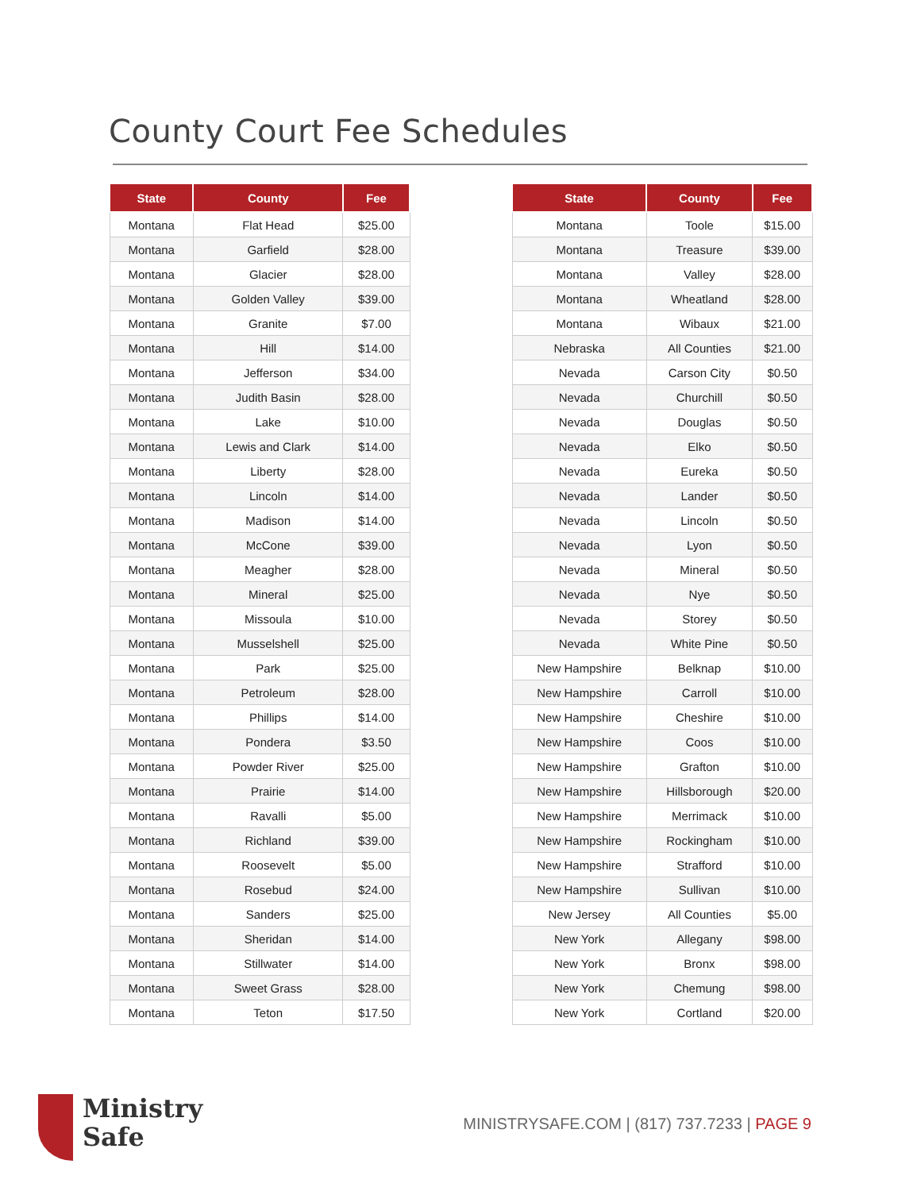County Court Fee Schedules
| State | County | Fee |
| --- | --- | --- |
| Montana | Flat Head | $25.00 |
| Montana | Garfield | $28.00 |
| Montana | Glacier | $28.00 |
| Montana | Golden Valley | $39.00 |
| Montana | Granite | $7.00 |
| Montana | Hill | $14.00 |
| Montana | Jefferson | $34.00 |
| Montana | Judith Basin | $28.00 |
| Montana | Lake | $10.00 |
| Montana | Lewis and Clark | $14.00 |
| Montana | Liberty | $28.00 |
| Montana | Lincoln | $14.00 |
| Montana | Madison | $14.00 |
| Montana | McCone | $39.00 |
| Montana | Meagher | $28.00 |
| Montana | Mineral | $25.00 |
| Montana | Missoula | $10.00 |
| Montana | Musselshell | $25.00 |
| Montana | Park | $25.00 |
| Montana | Petroleum | $28.00 |
| Montana | Phillips | $14.00 |
| Montana | Pondera | $3.50 |
| Montana | Powder River | $25.00 |
| Montana | Prairie | $14.00 |
| Montana | Ravalli | $5.00 |
| Montana | Richland | $39.00 |
| Montana | Roosevelt | $5.00 |
| Montana | Rosebud | $24.00 |
| Montana | Sanders | $25.00 |
| Montana | Sheridan | $14.00 |
| Montana | Stillwater | $14.00 |
| Montana | Sweet Grass | $28.00 |
| Montana | Teton | $17.50 |
| State | County | Fee |
| --- | --- | --- |
| Montana | Toole | $15.00 |
| Montana | Treasure | $39.00 |
| Montana | Valley | $28.00 |
| Montana | Wheatland | $28.00 |
| Montana | Wibaux | $21.00 |
| Nebraska | All Counties | $21.00 |
| Nevada | Carson City | $0.50 |
| Nevada | Churchill | $0.50 |
| Nevada | Douglas | $0.50 |
| Nevada | Elko | $0.50 |
| Nevada | Eureka | $0.50 |
| Nevada | Lander | $0.50 |
| Nevada | Lincoln | $0.50 |
| Nevada | Lyon | $0.50 |
| Nevada | Mineral | $0.50 |
| Nevada | Nye | $0.50 |
| Nevada | Storey | $0.50 |
| Nevada | White Pine | $0.50 |
| New Hampshire | Belknap | $10.00 |
| New Hampshire | Carroll | $10.00 |
| New Hampshire | Cheshire | $10.00 |
| New Hampshire | Coos | $10.00 |
| New Hampshire | Grafton | $10.00 |
| New Hampshire | Hillsborough | $20.00 |
| New Hampshire | Merrimack | $10.00 |
| New Hampshire | Rockingham | $10.00 |
| New Hampshire | Strafford | $10.00 |
| New Hampshire | Sullivan | $10.00 |
| New Jersey | All Counties | $5.00 |
| New York | Allegany | $98.00 |
| New York | Bronx | $98.00 |
| New York | Chemung | $98.00 |
| New York | Cortland | $20.00 |
Ministry
Safe
MINISTRYSAFE.COM | (817) 737.7233 | PAGE 9